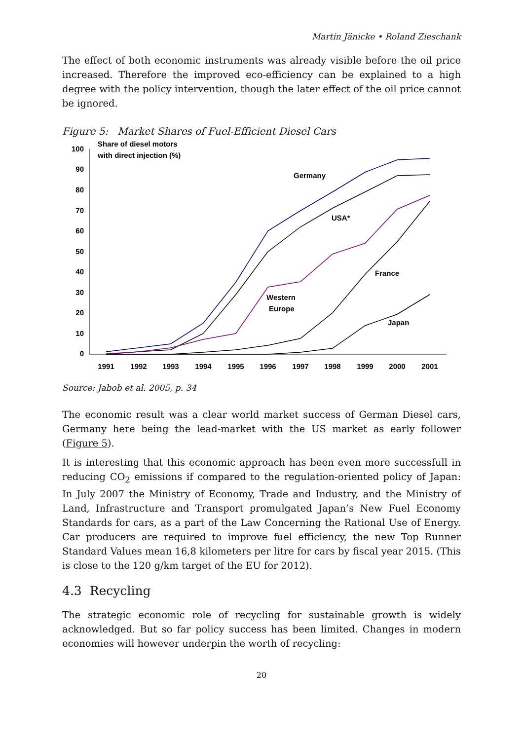Martin Jänicke • Roland Zieschank
The effect of both economic instruments was already visible before the oil price increased. Therefore the improved eco-efficiency can be explained to a high degree with the policy intervention, though the later effect of the oil price cannot be ignored.
Figure 5: Market Shares of Fuel-Efficient Diesel Cars
100
90
80
70
60
50
40
30
20
10
0
1991
1992
1993
1994
1995
1996
1997
1998
1999
2000
2001
Share of diesel motors
with direct injection (%)
Germany
USA*
France
Western
Europe
Japan
Source: Jabob et al. 2005, p. 34
The economic result was a clear world market success of German Diesel cars, Germany here being the lead-market with the US market as early follower (Figure 5).
It is interesting that this economic approach has been even more successfull in reducing CO<sub>2</sub> emissions if compared to the regulation-oriented policy of Japan: In July 2007 the Ministry of Economy, Trade and Industry, and the Ministry of Land, Infrastructure and Transport promulgated Japan’s New Fuel Economy Standards for cars, as a part of the Law Concerning the Rational Use of Energy. Car producers are required to improve fuel efficiency, the new Top Runner Standard Values mean 16,8 kilometers per litre for cars by fiscal year 2015. (This is close to the 120 g/km target of the EU for 2012).
4.3 Recycling
The strategic economic role of recycling for sustainable growth is widely acknowledged. But so far policy success has been limited. Changes in modern economies will however underpin the worth of recycling:
20